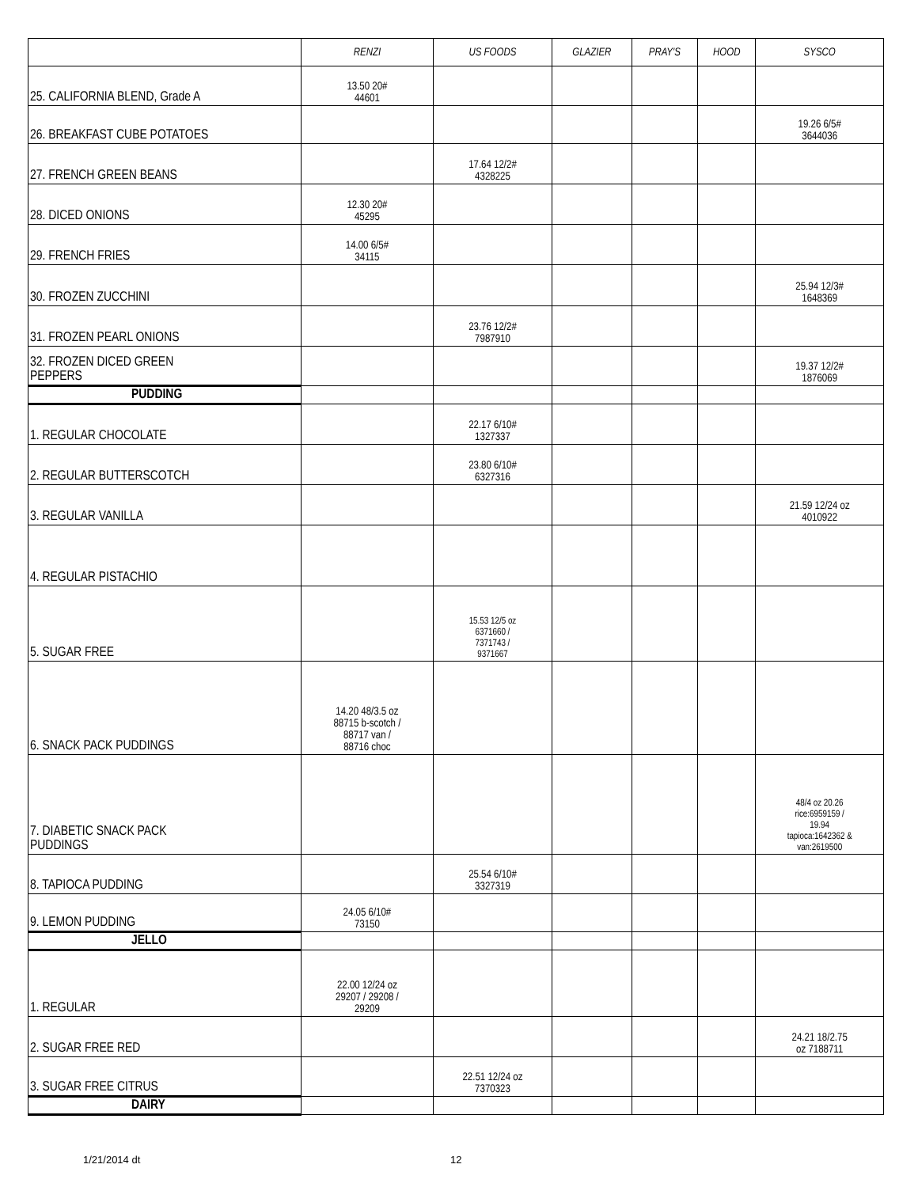| | RENZI | US FOODS | GLAZIER | PRAY'S | HOOD | SYSCO |
| --- | --- | --- | --- | --- | --- | --- |
| 25. CALIFORNIA BLEND, Grade A | 13.50 20# 44601 | | | | | |
| 26. BREAKFAST CUBE POTATOES | | | | | | 19.26 6/5# 3644036 |
| 27. FRENCH GREEN BEANS | | 17.64 12/2# 4328225 | | | | |
| 28. DICED ONIONS | 12.30 20# 45295 | | | | | |
| 29. FRENCH FRIES | 14.00 6/5# 34115 | | | | | |
| 30. FROZEN ZUCCHINI | | | | | | 25.94 12/3# 1648369 |
| 31. FROZEN PEARL ONIONS | | 23.76 12/2# 7987910 | | | | |
| 32. FROZEN DICED GREEN PEPPERS | | | | | | 19.37 12/2# 1876069 |
| PUDDING | | | | | | |
| 1. REGULAR CHOCOLATE | | 22.17 6/10# 1327337 | | | | |
| 2. REGULAR BUTTERSCOTCH | | 23.80 6/10# 6327316 | | | | |
| 3. REGULAR VANILLA | | | | | | 21.59 12/24 oz 4010922 |
| 4. REGULAR PISTACHIO | | | | | | |
| 5. SUGAR FREE | | 15.53 12/5 oz 6371660 / 7371743 / 9371667 | | | | |
| 6. SNACK PACK PUDDINGS | 14.20 48/3.5 oz 88715 b-scotch / 88717 van / 88716 choc | | | | | |
| 7. DIABETIC SNACK PACK PUDDINGS | | | | | | 48/4 oz 20.26 rice:6959159 / 19.94 tapioca:1642362 & van:2619500 |
| 8. TAPIOCA PUDDING | | 25.54 6/10# 3327319 | | | | |
| 9. LEMON PUDDING | 24.05 6/10# 73150 | | | | | |
| JELLO | | | | | | |
| 1. REGULAR | 22.00 12/24 oz 29207 / 29208 / 29209 | | | | | |
| 2. SUGAR FREE RED | | | | | | 24.21 18/2.75 oz 7188711 |
| 3. SUGAR FREE CITRUS | | 22.51 12/24 oz 7370323 | | | | |
| DAIRY | | | | | | |
1/21/2014 dt 12